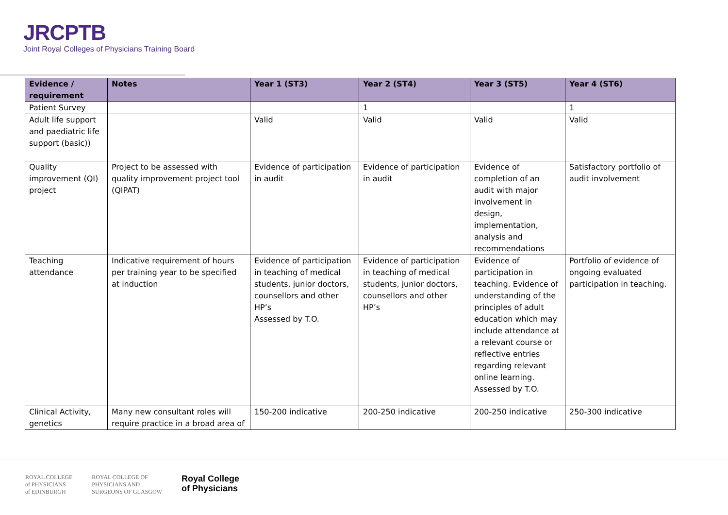JRCPTB
Joint Royal Colleges of Physicians Training Board
| Evidence / requirement | Notes | Year 1 (ST3) | Year 2 (ST4) | Year 3 (ST5) | Year 4 (ST6) |
| --- | --- | --- | --- | --- | --- |
| Patient Survey | | | 1 | | 1 |
| Adult life support and paediatric life support (basic)) | | Valid | Valid | Valid | Valid |
| Quality improvement (QI) project | Project to be assessed with quality improvement project tool (QIPAT) | Evidence of participation in audit | Evidence of participation in audit | Evidence of completion of an audit with major involvement in design, implementation, analysis and recommendations | Satisfactory portfolio of audit involvement |
| Teaching attendance | Indicative requirement of hours per training year to be specified at induction | Evidence of participation in teaching of medical students, junior doctors, counsellors and other HP’s Assessed by T.O. | Evidence of participation in teaching of medical students, junior doctors, counsellors and other HP’s | Evidence of participation in teaching. Evidence of understanding of the principles of adult education which may include attendance at a relevant course or reflective entries regarding relevant online learning. Assessed by T.O. | Portfolio of evidence of ongoing evaluated participation in teaching. |
| Clinical Activity, genetics | Many new consultant roles will require practice in a broad area of | 150-200 indicative | 200-250 indicative | 200-250 indicative | 250-300 indicative |
ROYAL COLLEGE
of PHYSICIANS
of EDINBURGH
ROYAL COLLEGE OF
PHYSICIANS AND
SURGEONS OF GLASGOW
Royal College
of Physicians